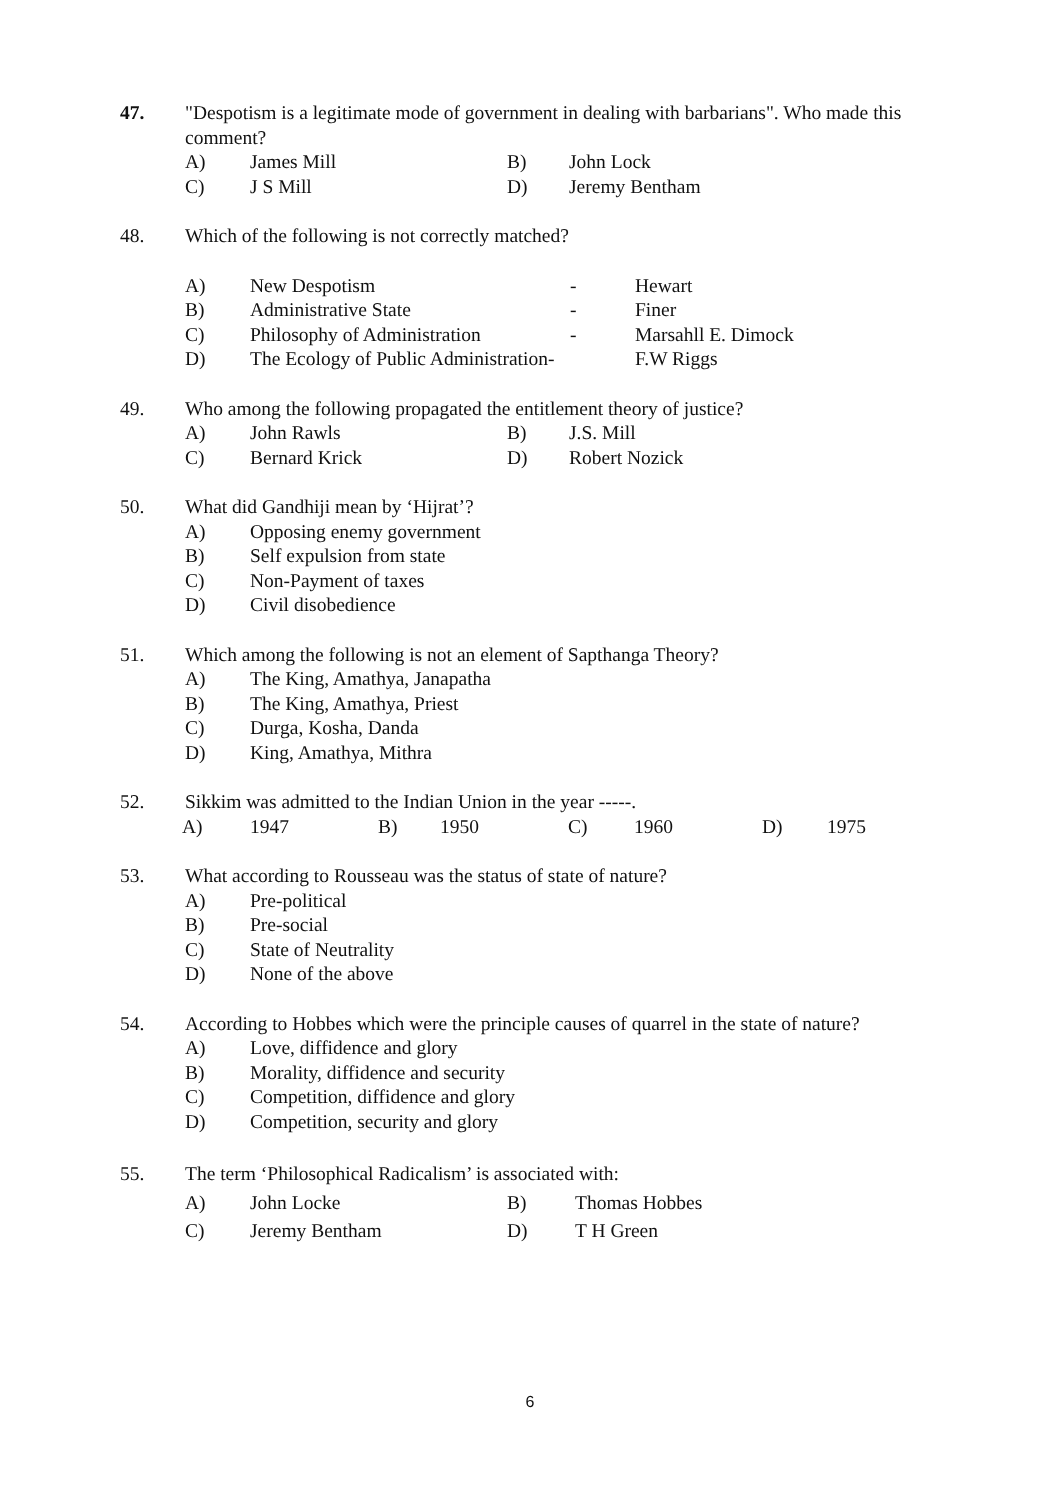47. "Despotism is a legitimate mode of government in dealing with barbarians". Who made this comment?
A) James Mill B) John Lock
C) J S Mill D) Jeremy Bentham
48. Which of the following is not correctly matched?
A) New Despotism - Hewart
B) Administrative State - Finer
C) Philosophy of Administration
- Marsahll E. Dimock
D) The Ecology of Public Administration-
F.W Riggs
49. Who among the following propagated the entitlement theory of justice?
A) John Rawls B) J.S. Mill
C) Bernard Krick D) Robert Nozick
50. What did Gandhiji mean by ‘Hijrat’?
A) Opposing enemy government
B) Self expulsion from state
C) Non-Payment of taxes
D) Civil disobedience
51. Which among the following is not an element of Sapthanga Theory?
A) The King, Amathya, Janapatha
B) The King, Amathya, Priest
C) Durga, Kosha, Danda
D) King, Amathya, Mithra
52. Sikkim was admitted to the Indian Union in the year -----.
A) 1947 B) 1950 C) 1960 D) 1975
53. What according to Rousseau was the status of state of nature?
A) Pre-political
B) Pre-social
C) State of Neutrality
D) None of the above
54. According to Hobbes which were the principle causes of quarrel in the state of nature?
A) Love, diffidence and glory
B) Morality, diffidence and security
C) Competition, diffidence and glory
D) Competition, security and glory
55. The term ‘Philosophical Radicalism’ is associated with:
A) John Locke B) Thomas Hobbes
C) Jeremy Bentham D) T H Green
6